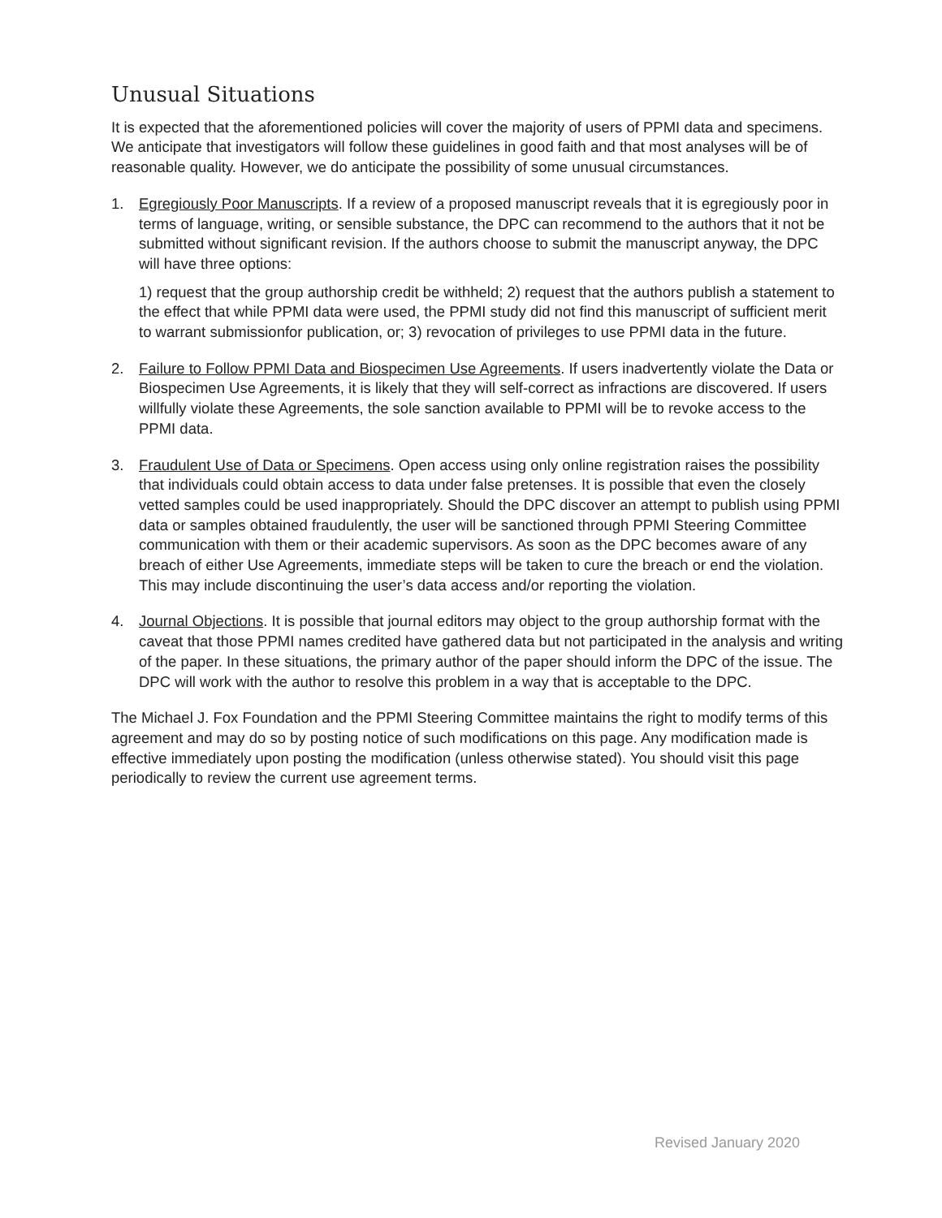Unusual Situations
It is expected that the aforementioned policies will cover the majority of users of PPMI data and specimens. We anticipate that investigators will follow these guidelines in good faith and that most analyses will be of reasonable quality. However, we do anticipate the possibility of some unusual circumstances.
1. Egregiously Poor Manuscripts. If a review of a proposed manuscript reveals that it is egregiously poor in terms of language, writing, or sensible substance, the DPC can recommend to the authors that it not be submitted without significant revision. If the authors choose to submit the manuscript anyway, the DPC will have three options:
1) request that the group authorship credit be withheld; 2) request that the authors publish a statement to the effect that while PPMI data were used, the PPMI study did not find this manuscript of sufficient merit to warrant submissionfor publication, or; 3) revocation of privileges to use PPMI data in the future.
2. Failure to Follow PPMI Data and Biospecimen Use Agreements. If users inadvertently violate the Data or Biospecimen Use Agreements, it is likely that they will self-correct as infractions are discovered. If users willfully violate these Agreements, the sole sanction available to PPMI will be to revoke access to the PPMI data.
3. Fraudulent Use of Data or Specimens. Open access using only online registration raises the possibility that individuals could obtain access to data under false pretenses. It is possible that even the closely vetted samples could be used inappropriately. Should the DPC discover an attempt to publish using PPMI data or samples obtained fraudulently, the user will be sanctioned through PPMI Steering Committee communication with them or their academic supervisors. As soon as the DPC becomes aware of any breach of either Use Agreements, immediate steps will be taken to cure the breach or end the violation. This may include discontinuing the user’s data access and/or reporting the violation.
4. Journal Objections. It is possible that journal editors may object to the group authorship format with the caveat that those PPMI names credited have gathered data but not participated in the analysis and writing of the paper. In these situations, the primary author of the paper should inform the DPC of the issue. The DPC will work with the author to resolve this problem in a way that is acceptable to the DPC.
The Michael J. Fox Foundation and the PPMI Steering Committee maintains the right to modify terms of this agreement and may do so by posting notice of such modifications on this page. Any modification made is effective immediately upon posting the modification (unless otherwise stated). You should visit this page periodically to review the current use agreement terms.
Revised January 2020